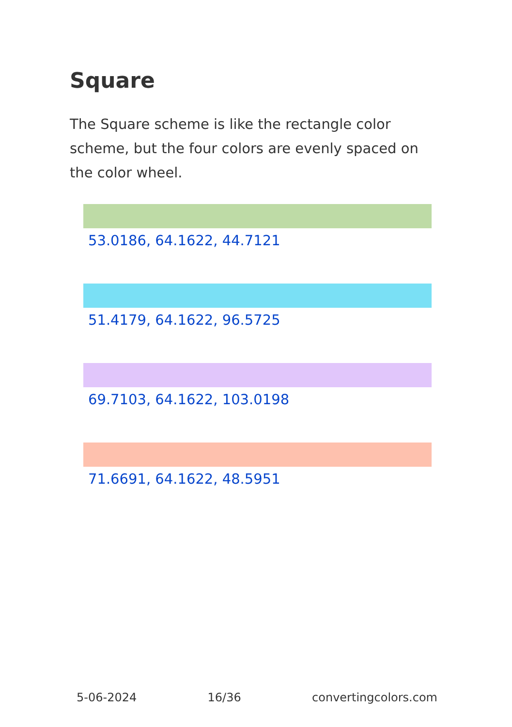Square
The Square scheme is like the rectangle color scheme, but the four colors are evenly spaced on the color wheel.
53.0186, 64.1622, 44.7121
51.4179, 64.1622, 96.5725
69.7103, 64.1622, 103.0198
71.6691, 64.1622, 48.5951
5-06-2024 16/36 convertingcolors.com